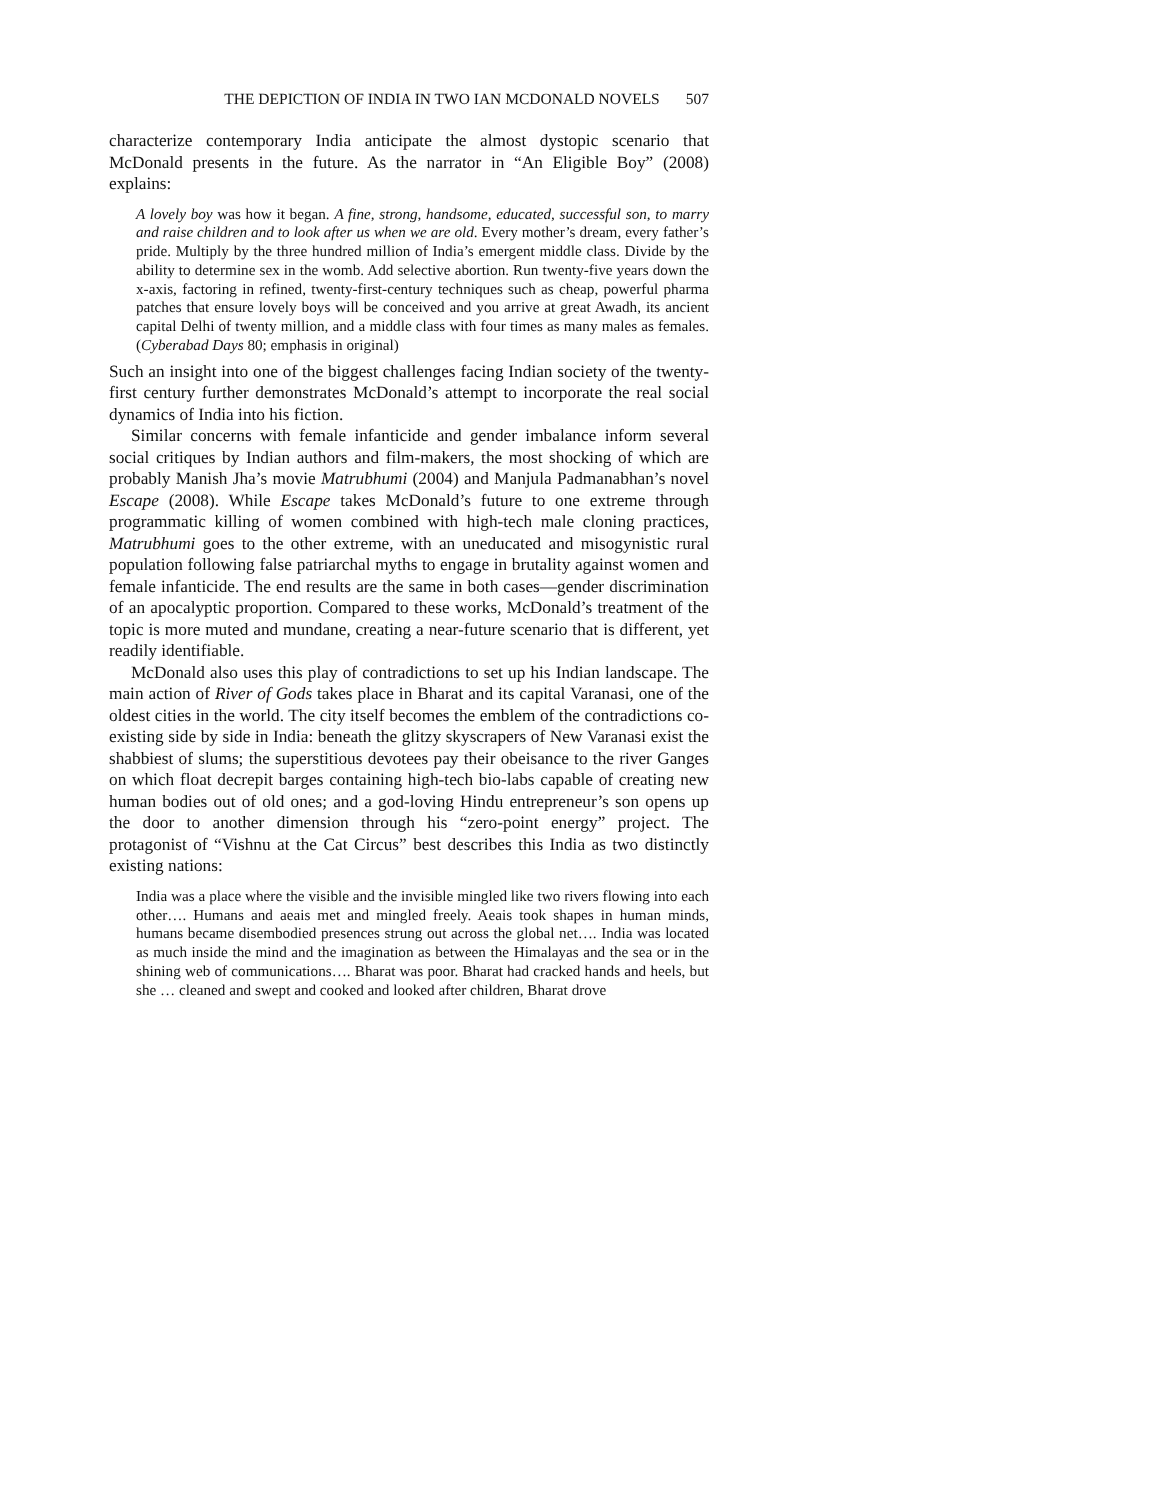THE DEPICTION OF INDIA IN TWO IAN MCDONALD NOVELS 507
characterize contemporary India anticipate the almost dystopic scenario that McDonald presents in the future. As the narrator in “An Eligible Boy” (2008) explains:
A lovely boy was how it began. A fine, strong, handsome, educated, successful son, to marry and raise children and to look after us when we are old. Every mother’s dream, every father’s pride. Multiply by the three hundred million of India’s emergent middle class. Divide by the ability to determine sex in the womb. Add selective abortion. Run twenty-five years down the x-axis, factoring in refined, twenty-first-century techniques such as cheap, powerful pharma patches that ensure lovely boys will be conceived and you arrive at great Awadh, its ancient capital Delhi of twenty million, and a middle class with four times as many males as females. (Cyberabad Days 80; emphasis in original)
Such an insight into one of the biggest challenges facing Indian society of the twenty-first century further demonstrates McDonald’s attempt to incorporate the real social dynamics of India into his fiction.
Similar concerns with female infanticide and gender imbalance inform several social critiques by Indian authors and film-makers, the most shocking of which are probably Manish Jha’s movie Matrubhumi (2004) and Manjula Padmanabhan’s novel Escape (2008). While Escape takes McDonald’s future to one extreme through programmatic killing of women combined with high-tech male cloning practices, Matrubhumi goes to the other extreme, with an uneducated and misogynistic rural population following false patriarchal myths to engage in brutality against women and female infanticide. The end results are the same in both cases—gender discrimination of an apocalyptic proportion. Compared to these works, McDonald’s treatment of the topic is more muted and mundane, creating a near-future scenario that is different, yet readily identifiable.
McDonald also uses this play of contradictions to set up his Indian landscape. The main action of River of Gods takes place in Bharat and its capital Varanasi, one of the oldest cities in the world. The city itself becomes the emblem of the contradictions co-existing side by side in India: beneath the glitzy skyscrapers of New Varanasi exist the shabbiest of slums; the superstitious devotees pay their obeisance to the river Ganges on which float decrepit barges containing high-tech bio-labs capable of creating new human bodies out of old ones; and a god-loving Hindu entrepreneur’s son opens up the door to another dimension through his “zero-point energy” project. The protagonist of “Vishnu at the Cat Circus” best describes this India as two distinctly existing nations:
India was a place where the visible and the invisible mingled like two rivers flowing into each other…. Humans and aeais met and mingled freely. Aeais took shapes in human minds, humans became disembodied presences strung out across the global net…. India was located as much inside the mind and the imagination as between the Himalayas and the sea or in the shining web of communications…. Bharat was poor. Bharat had cracked hands and heels, but she … cleaned and swept and cooked and looked after children, Bharat drove